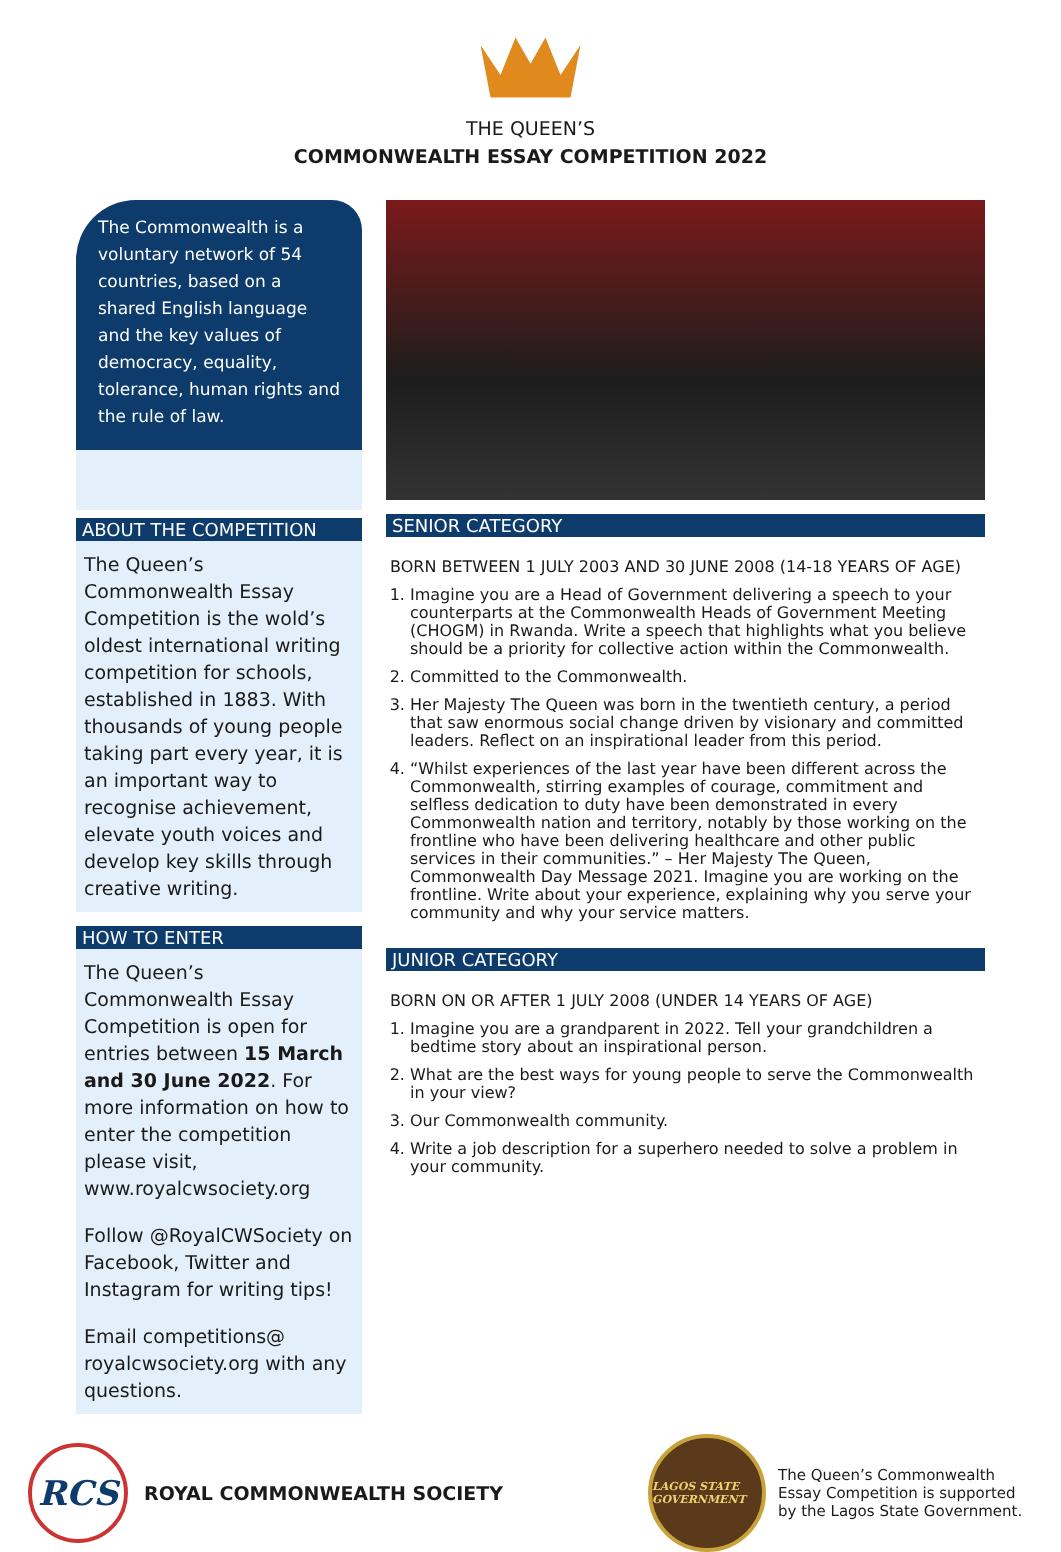THE QUEEN’S
COMMONWEALTH ESSAY COMPETITION 2022
The Commonwealth is a voluntary network of 54 countries, based on a shared English language and the key values of democracy, equality, tolerance, human rights and the rule of law.
ABOUT THE COMPETITION
The Queen’s Commonwealth Essay Competition is the wold’s oldest international writing competition for schools, established in 1883. With thousands of young people taking part every year, it is an important way to recognise achievement, elevate youth voices and develop key skills through creative writing.
HOW TO ENTER
The Queen’s Commonwealth Essay Competition is open for entries between 15 March and 30 June 2022. For more information on how to enter the competition please visit, www.royalcwsociety.org
Follow @RoyalCWSociety on Facebook, Twitter and Instagram for writing tips!
Email competitions@ royalcwsociety.org with any questions.
SENIOR CATEGORY
BORN BETWEEN 1 JULY 2003 AND 30 JUNE 2008 (14-18 YEARS OF AGE)
1. Imagine you are a Head of Government delivering a speech to your counterparts at the Commonwealth Heads of Government Meeting (CHOGM) in Rwanda. Write a speech that highlights what you believe should be a priority for collective action within the Commonwealth.
2. Committed to the Commonwealth.
3. Her Majesty The Queen was born in the twentieth century, a period that saw enormous social change driven by visionary and committed leaders. Reflect on an inspirational leader from this period.
4. “Whilst experiences of the last year have been different across the Commonwealth, stirring examples of courage, commitment and selfless dedication to duty have been demonstrated in every Commonwealth nation and territory, notably by those working on the frontline who have been delivering healthcare and other public services in their communities.” – Her Majesty The Queen, Commonwealth Day Message 2021. Imagine you are working on the frontline. Write about your experience, explaining why you serve your community and why your service matters.
JUNIOR CATEGORY
BORN ON OR AFTER 1 JULY 2008 (UNDER 14 YEARS OF AGE)
1. Imagine you are a grandparent in 2022. Tell your grandchildren a bedtime story about an inspirational person.
2. What are the best ways for young people to serve the Commonwealth in your view?
3. Our Commonwealth community.
4. Write a job description for a superhero needed to solve a problem in your community.
RCS
ROYAL COMMONWEALTH SOCIETY
LAGOS STATE GOVERNMENT
The Queen’s Commonwealth Essay Competition is supported by the Lagos State Government.